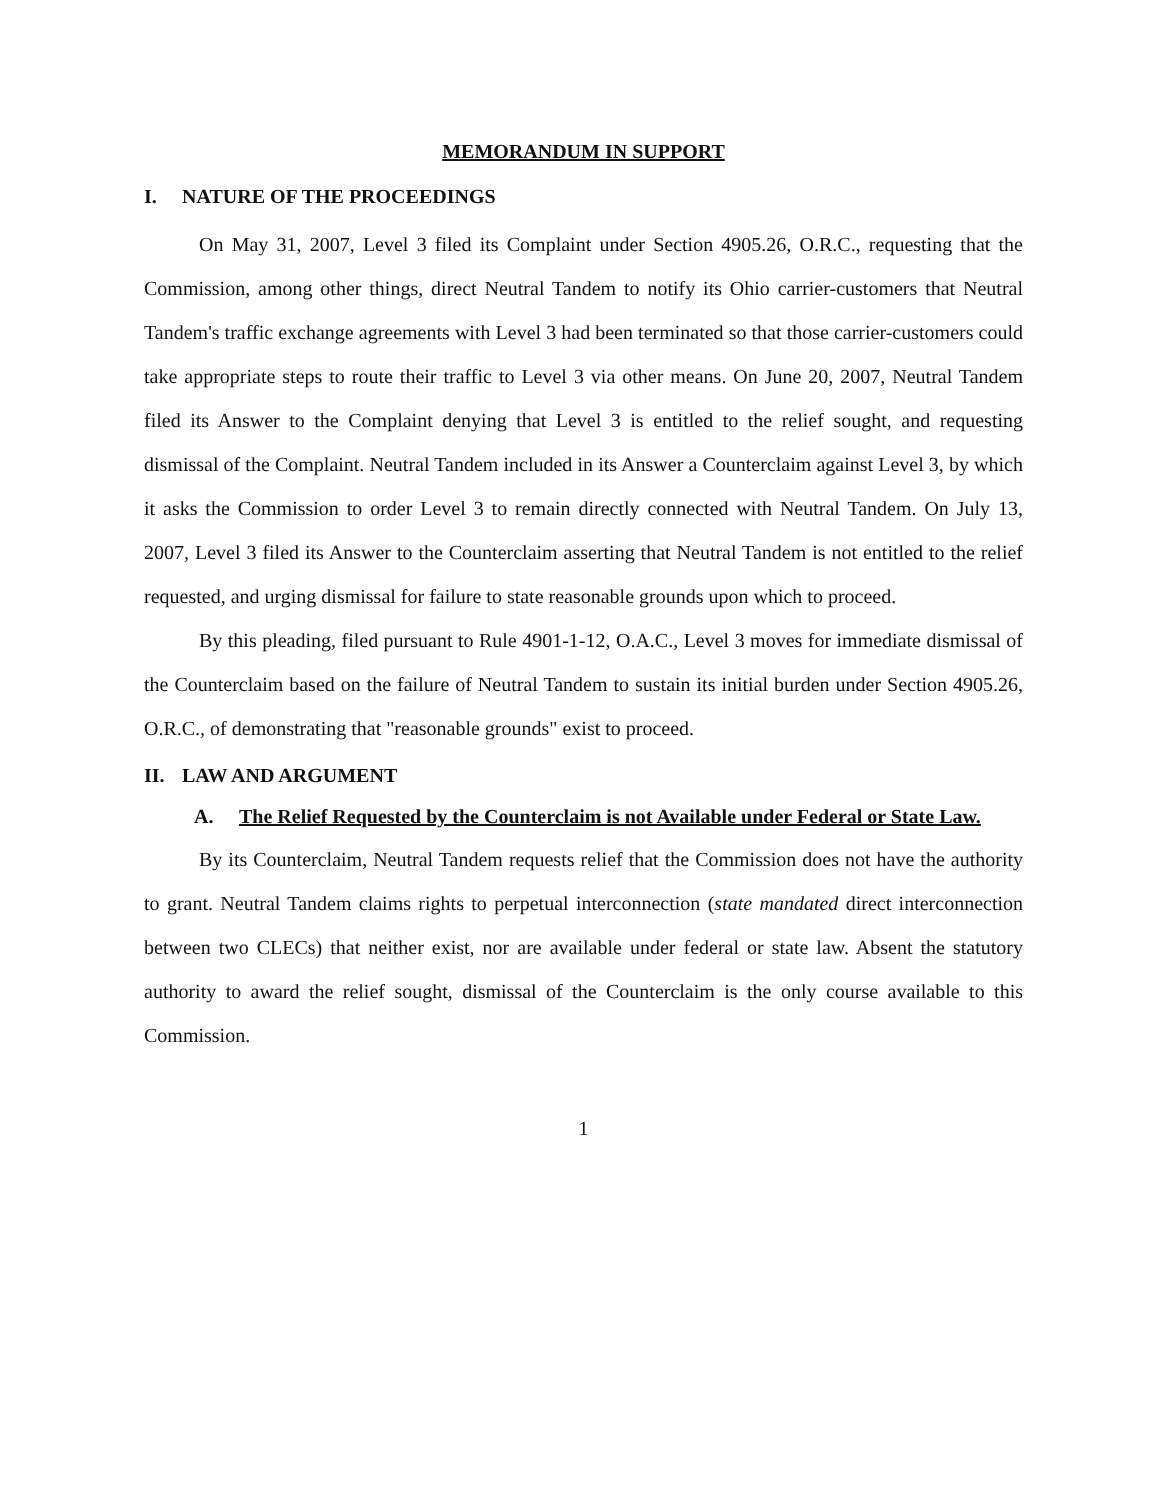MEMORANDUM IN SUPPORT
I. NATURE OF THE PROCEEDINGS
On May 31, 2007, Level 3 filed its Complaint under Section 4905.26, O.R.C., requesting that the Commission, among other things, direct Neutral Tandem to notify its Ohio carrier-customers that Neutral Tandem's traffic exchange agreements with Level 3 had been terminated so that those carrier-customers could take appropriate steps to route their traffic to Level 3 via other means. On June 20, 2007, Neutral Tandem filed its Answer to the Complaint denying that Level 3 is entitled to the relief sought, and requesting dismissal of the Complaint. Neutral Tandem included in its Answer a Counterclaim against Level 3, by which it asks the Commission to order Level 3 to remain directly connected with Neutral Tandem. On July 13, 2007, Level 3 filed its Answer to the Counterclaim asserting that Neutral Tandem is not entitled to the relief requested, and urging dismissal for failure to state reasonable grounds upon which to proceed.
By this pleading, filed pursuant to Rule 4901-1-12, O.A.C., Level 3 moves for immediate dismissal of the Counterclaim based on the failure of Neutral Tandem to sustain its initial burden under Section 4905.26, O.R.C., of demonstrating that "reasonable grounds" exist to proceed.
II. LAW AND ARGUMENT
A. The Relief Requested by the Counterclaim is not Available under Federal or State Law.
By its Counterclaim, Neutral Tandem requests relief that the Commission does not have the authority to grant. Neutral Tandem claims rights to perpetual interconnection (state mandated direct interconnection between two CLECs) that neither exist, nor are available under federal or state law. Absent the statutory authority to award the relief sought, dismissal of the Counterclaim is the only course available to this Commission.
1